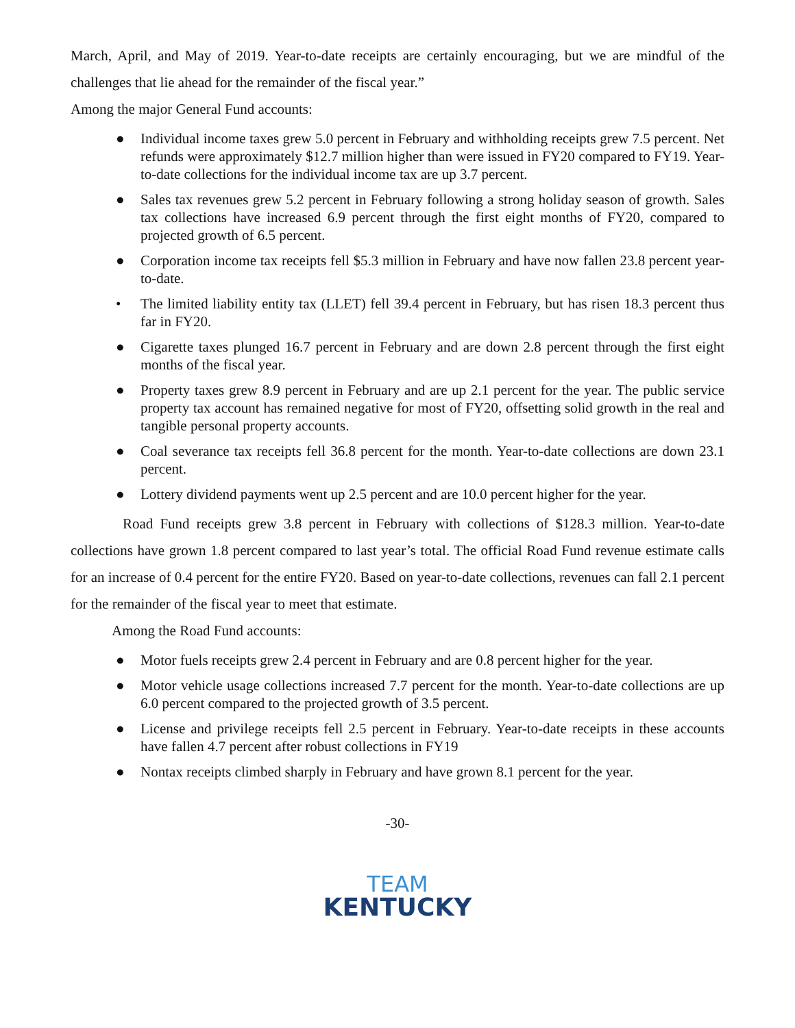March, April, and May of 2019. Year-to-date receipts are certainly encouraging, but we are mindful of the challenges that lie ahead for the remainder of the fiscal year.”
Among the major General Fund accounts:
● Individual income taxes grew 5.0 percent in February and withholding receipts grew 7.5 percent. Net refunds were approximately $12.7 million higher than were issued in FY20 compared to FY19. Year-to-date collections for the individual income tax are up 3.7 percent.
● Sales tax revenues grew 5.2 percent in February following a strong holiday season of growth. Sales tax collections have increased 6.9 percent through the first eight months of FY20, compared to projected growth of 6.5 percent.
● Corporation income tax receipts fell $5.3 million in February and have now fallen 23.8 percent year-to-date.
• The limited liability entity tax (LLET) fell 39.4 percent in February, but has risen 18.3 percent thus far in FY20.
● Cigarette taxes plunged 16.7 percent in February and are down 2.8 percent through the first eight months of the fiscal year.
● Property taxes grew 8.9 percent in February and are up 2.1 percent for the year. The public service property tax account has remained negative for most of FY20, offsetting solid growth in the real and tangible personal property accounts.
● Coal severance tax receipts fell 36.8 percent for the month. Year-to-date collections are down 23.1 percent.
● Lottery dividend payments went up 2.5 percent and are 10.0 percent higher for the year.
Road Fund receipts grew 3.8 percent in February with collections of $128.3 million. Year-to-date collections have grown 1.8 percent compared to last year’s total. The official Road Fund revenue estimate calls for an increase of 0.4 percent for the entire FY20. Based on year-to-date collections, revenues can fall 2.1 percent for the remainder of the fiscal year to meet that estimate.
Among the Road Fund accounts:
● Motor fuels receipts grew 2.4 percent in February and are 0.8 percent higher for the year.
● Motor vehicle usage collections increased 7.7 percent for the month. Year-to-date collections are up 6.0 percent compared to the projected growth of 3.5 percent.
● License and privilege receipts fell 2.5 percent in February. Year-to-date receipts in these accounts have fallen 4.7 percent after robust collections in FY19
● Nontax receipts climbed sharply in February and have grown 8.1 percent for the year.
-30-
TEAM
KENTUCKY